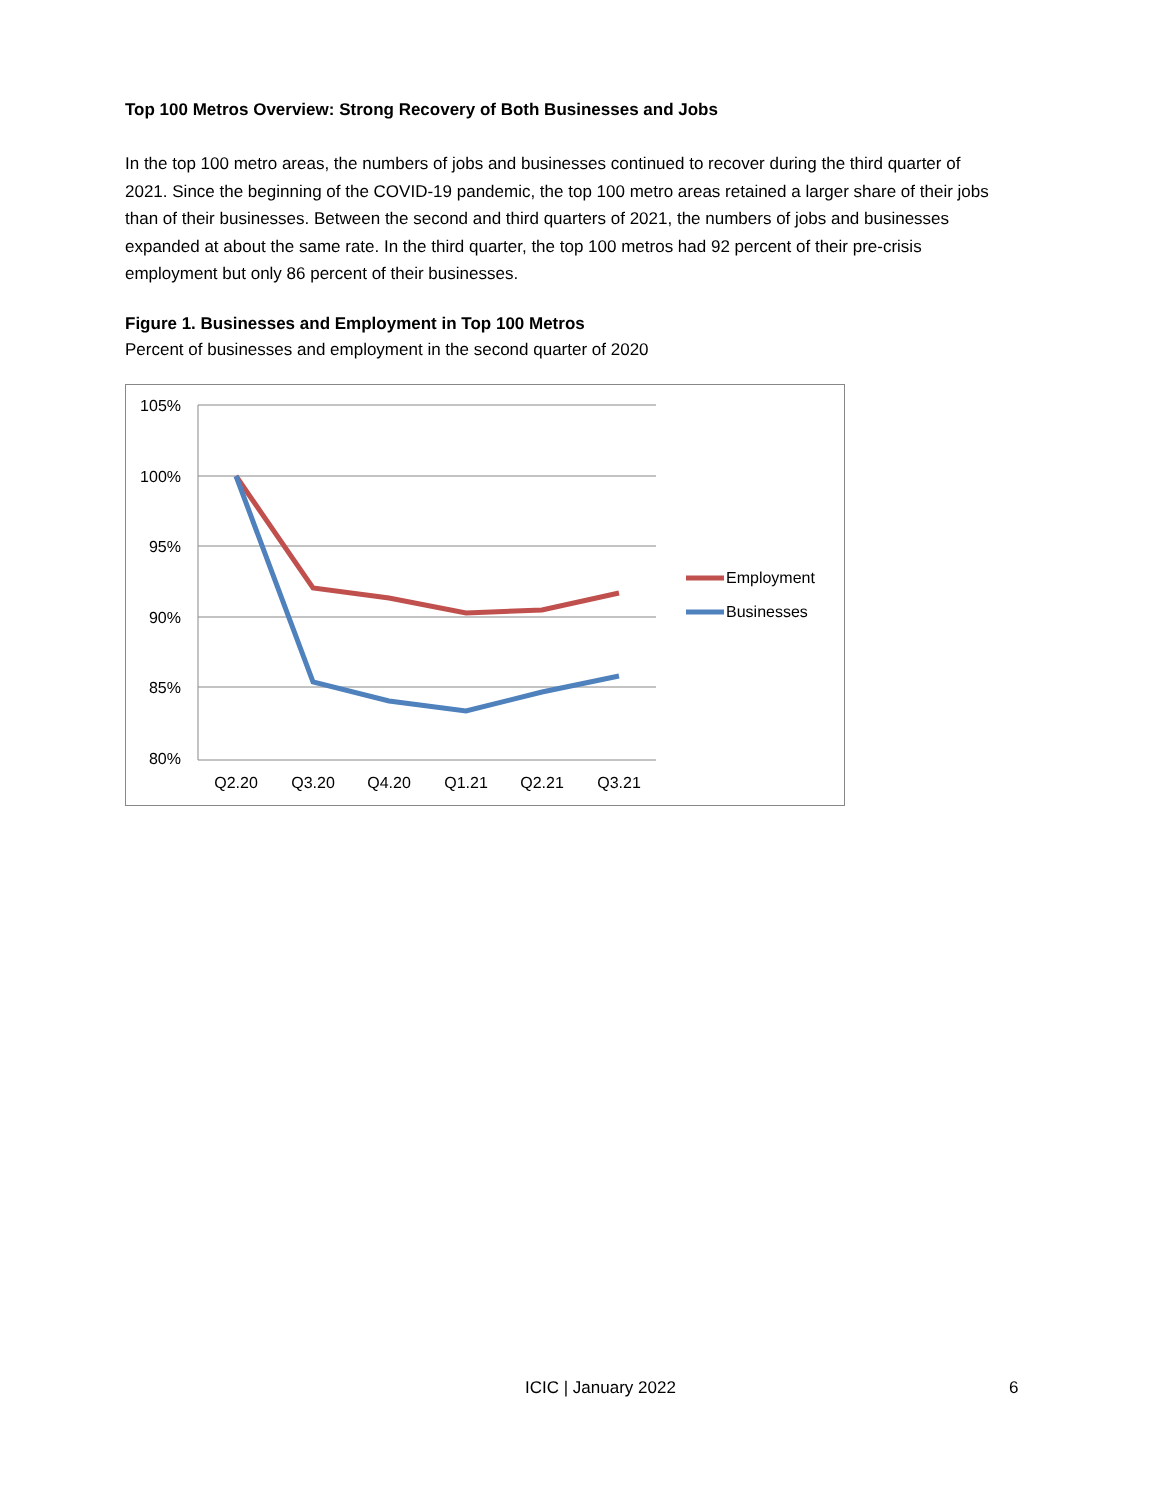Top 100 Metros Overview: Strong Recovery of Both Businesses and Jobs
In the top 100 metro areas, the numbers of jobs and businesses continued to recover during the third quarter of 2021. Since the beginning of the COVID-19 pandemic, the top 100 metro areas retained a larger share of their jobs than of their businesses. Between the second and third quarters of 2021, the numbers of jobs and businesses expanded at about the same rate. In the third quarter, the top 100 metros had 92 percent of their pre-crisis employment but only 86 percent of their businesses.
Figure 1. Businesses and Employment in Top 100 Metros
Percent of businesses and employment in the second quarter of 2020
105%
100%
95%
90%
85%
80%
Q2.20
Q3.20
Q4.20
Q1.21
Q2.21
Q3.21
Employment
Businesses
ICIC | January 2022 6